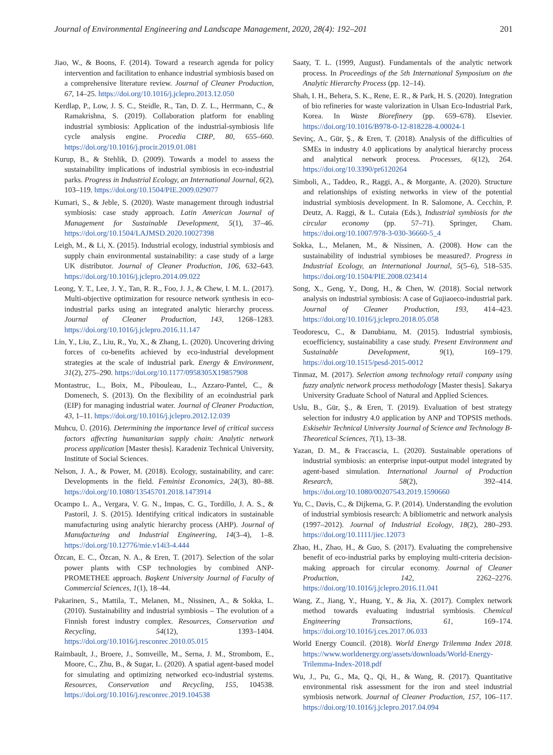Journal of Environmental Engineering and Landscape Management, 2020, 28(4): 192–201 201
Jiao, W., & Boons, F. (2014). Toward a research agenda for policy intervention and facilitation to enhance industrial symbiosis based on a comprehensive literature review. Journal of Cleaner Production, 67, 14–25. https://doi.org/10.1016/j.jclepro.2013.12.050
Kerdlap, P., Low, J. S. C., Steidle, R., Tan, D. Z. L., Herrmann, C., & Ramakrishna, S. (2019). Collaboration platform for enabling industrial symbiosis: Application of the industrial-symbiosis life cycle analysis engine. Procedia CIRP, 80, 655–660. https://doi.org/10.1016/j.procir.2019.01.081
Kurup, B., & Stehlik, D. (2009). Towards a model to assess the sustainability implications of industrial symbiosis in eco-industrial parks. Progress in Industrial Ecology, an International Journal, 6(2), 103–119. https://doi.org/10.1504/PIE.2009.029077
Kumari, S., & Jeble, S. (2020). Waste management through industrial symbiosis: case study approach. Latin American Journal of Management for Sustainable Development, 5(1), 37–46. https://doi.org/10.1504/LAJMSD.2020.10027398
Leigh, M., & Li, X. (2015). Industrial ecology, industrial symbiosis and supply chain environmental sustainability: a case study of a large UK distributor. Journal of Cleaner Production, 106, 632–643. https://doi.org/10.1016/j.jclepro.2014.09.022
Leong, Y. T., Lee, J. Y., Tan, R. R., Foo, J. J., & Chew, I. M. L. (2017). Multi-objective optimization for resource network synthesis in eco-industrial parks using an integrated analytic hierarchy process. Journal of Cleaner Production, 143, 1268–1283. https://doi.org/10.1016/j.jclepro.2016.11.147
Lin, Y., Liu, Z., Liu, R., Yu, X., & Zhang, L. (2020). Uncovering driving forces of co-benefits achieved by eco-industrial development strategies at the scale of industrial park. Energy & Environment, 31(2), 275–290. https://doi.org/10.1177/0958305X19857908
Montastruc, L., Boix, M., Pibouleau, L., Azzaro-Pantel, C., & Domenech, S. (2013). On the flexibility of an ecoindustrial park (EIP) for managing industrial water. Journal of Cleaner Production, 43, 1–11. https://doi.org/10.1016/j.jclepro.2012.12.039
Muhcu, Ü. (2016). Determining the importance level of critical success factors affecting humanitarian supply chain: Analytic network process application [Master thesis]. Karadeniz Technical University, Institute of Social Sciences.
Nelson, J. A., & Power, M. (2018). Ecology, sustainability, and care: Developments in the field. Feminist Economics, 24(3), 80–88. https://doi.org/10.1080/13545701.2018.1473914
Ocampo L. A., Vergara, V. G. N., Impas, C. G., Tordillo, J. A. S., & Pastoril, J. S. (2015). Identifying critical indicators in sustainable manufacturing using analytic hierarchy process (AHP). Journal of Manufacturing and Industrial Engineering, 14(3–4), 1–8. https://doi.org/10.12776/mie.v14i3-4.444
Özcan, E. C., Özcan, N. A., & Eren, T. (2017). Selection of the solar power plants with CSP technologies by combined ANP-PROMETHEE approach. Başkent University Journal of Faculty of Commercial Sciences, 1(1), 18–44.
Pakarinen, S., Mattila, T., Melanen, M., Nissinen, A., & Sokka, L. (2010). Sustainability and industrial symbiosis – The evolution of a Finnish forest industry complex. Resources, Conservation and Recycling, 54(12), 1393–1404. https://doi.org/10.1016/j.resconrec.2010.05.015
Raimbault, J., Broere, J., Somveille, M., Serna, J. M., Strombom, E., Moore, C., Zhu, B., & Sugar, L. (2020). A spatial agent-based model for simulating and optimizing networked eco-industrial systems. Resources, Conservation and Recycling, 155, 104538. https://doi.org/10.1016/j.resconrec.2019.104538
Saaty, T. L. (1999, August). Fundamentals of the analytic network process. In Proceedings of the 5th International Symposium on the Analytic Hierarchy Process (pp. 12–14).
Shah, I. H., Behera, S. K., Rene, E. R., & Park, H. S. (2020). Integration of bio refineries for waste valorization in Ulsan Eco-Industrial Park, Korea. In Waste Biorefinery (pp. 659–678). Elsevier. https://doi.org/10.1016/B978-0-12-818228-4.00024-1
Sevinç, A., Gür, Ş., & Eren, T. (2018). Analysis of the difficulties of SMEs in industry 4.0 applications by analytical hierarchy process and analytical network process. Processes, 6(12), 264. https://doi.org/10.3390/pr6120264
Simboli, A., Taddeo, R., Raggi, A., & Morgante, A. (2020). Structure and relationships of existing networks in view of the potential industrial symbiosis development. In R. Salomone, A. Cecchin, P. Deutz, A. Raggi, & L. Cutaia (Eds.), Industrial symbiosis for the circular economy (pp. 57–71). Springer, Cham. https://doi.org/10.1007/978-3-030-36660-5_4
Sokka, L., Melanen, M., & Nissinen, A. (2008). How can the sustainability of industrial symbioses be measured?. Progress in Industrial Ecology, an International Journal, 5(5–6), 518–535. https://doi.org/10.1504/PIE.2008.023414
Song, X., Geng, Y., Dong, H., & Chen, W. (2018). Social network analysis on industrial symbiosis: A case of Gujiaoeco-industrial park. Journal of Cleaner Production, 193, 414–423. https://doi.org/10.1016/j.jclepro.2018.05.058
Teodorescu, C., & Danubianu, M. (2015). Industrial symbiosis, ecoefficiency, sustainability a case study. Present Environment and Sustainable Development, 9(1), 169–179. https://doi.org/10.1515/pesd-2015-0012
Tinmaz, M. (2017). Selection among technology retail company using fuzzy analytic network process methodology [Master thesis]. Sakarya University Graduate School of Natural and Applied Sciences.
Uslu, B., Gür, Ş., & Eren, T. (2019). Evaluation of best strategy selection for industry 4.0 application by ANP and TOPSIS methods. Eskisehir Technical University Journal of Science and Technology B-Theoretical Sciences, 7(1), 13–38.
Yazan, D. M., & Fraccascia, L. (2020). Sustainable operations of industrial symbiosis: an enterprise input-output model integrated by agent-based simulation. International Journal of Production Research, 58(2), 392–414. https://doi.org/10.1080/00207543.2019.1590660
Yu, C., Davis, C., & Dijkema, G. P. (2014). Understanding the evolution of industrial symbiosis research: A bibliometric and network analysis (1997–2012). Journal of Industrial Ecology, 18(2), 280–293. https://doi.org/10.1111/jiec.12073
Zhao, H., Zhao, H., & Guo, S. (2017). Evaluating the comprehensive benefit of eco-industrial parks by employing multi-criteria decision-making approach for circular economy. Journal of Cleaner Production, 142, 2262–2276. https://doi.org/10.1016/j.jclepro.2016.11.041
Wang, Z., Jiang, Y., Huang, Y., & Jia, X. (2017). Complex network method towards evaluating industrial symbiosis. Chemical Engineering Transactions, 61, 169–174. https://doi.org/10.1016/j.ces.2017.06.033
World Energy Council. (2018). World Energy Trilemma Index 2018. https://www.worldenergy.org/assets/downloads/World-Energy-Trilemma-Index-2018.pdf
Wu, J., Pu, G., Ma, Q., Qi, H., & Wang, R. (2017). Quantitative environmental risk assessment for the iron and steel industrial symbiosis network. Journal of Cleaner Production, 157, 106–117. https://doi.org/10.1016/j.jclepro.2017.04.094